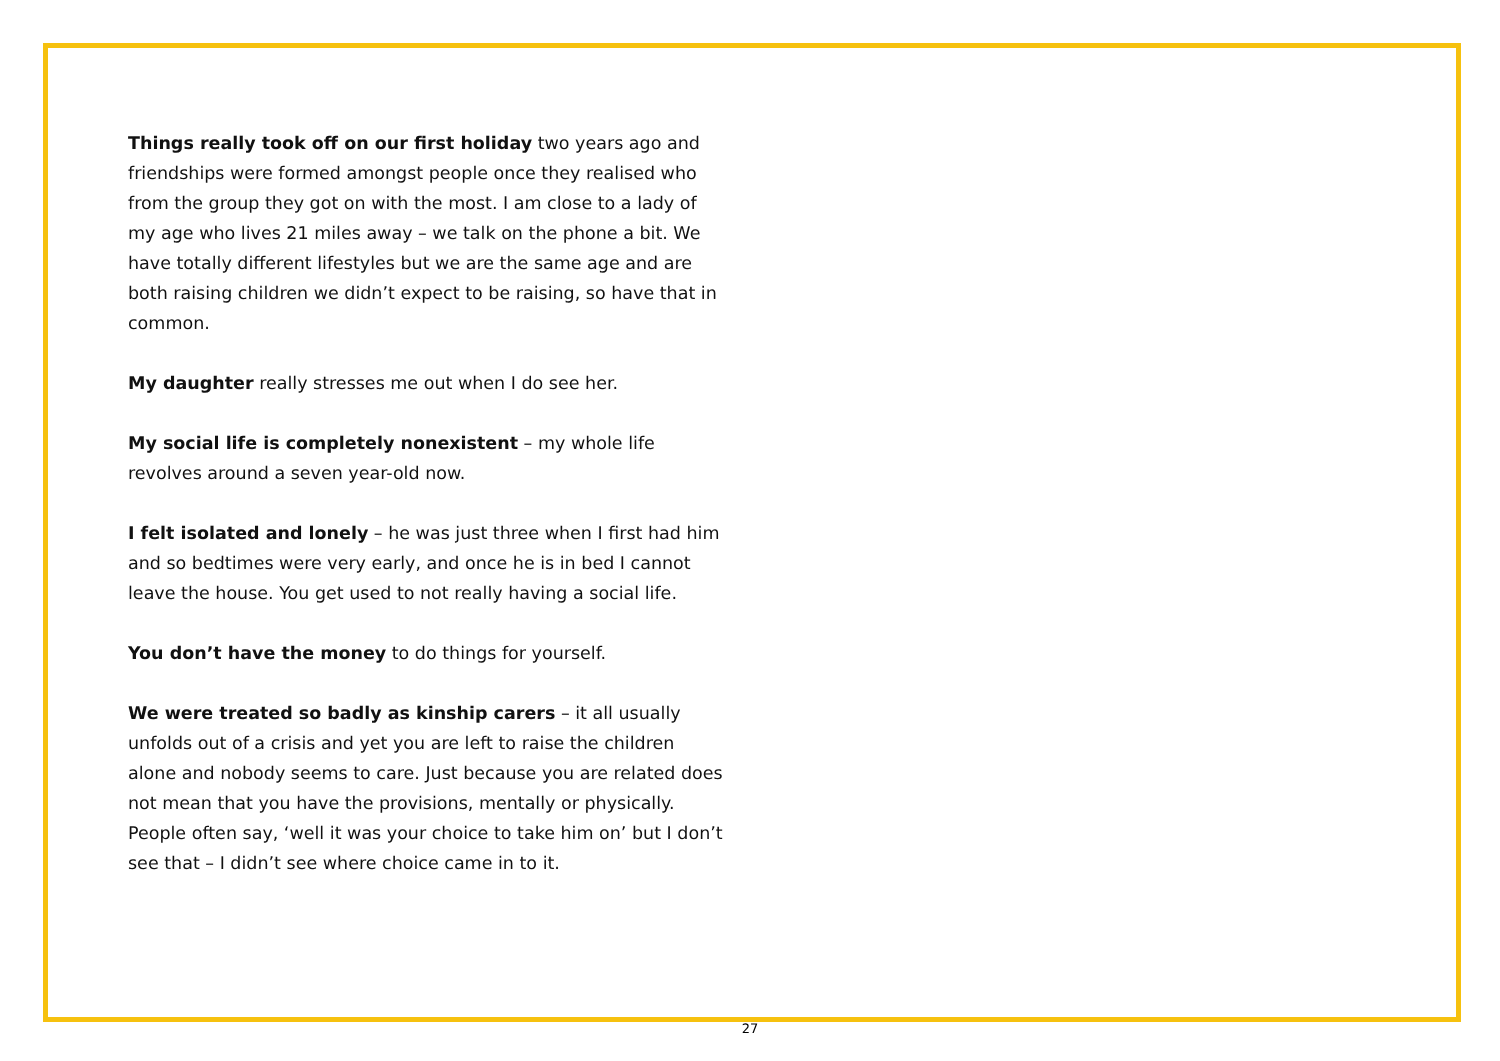Things really took off on our first holiday two years ago and friendships were formed amongst people once they realised who from the group they got on with the most. I am close to a lady of my age who lives 21 miles away – we talk on the phone a bit. We have totally different lifestyles but we are the same age and are both raising children we didn’t expect to be raising, so have that in common.
My daughter really stresses me out when I do see her.
My social life is completely nonexistent – my whole life revolves around a seven year-old now.
I felt isolated and lonely – he was just three when I first had him and so bedtimes were very early, and once he is in bed I cannot leave the house. You get used to not really having a social life.
You don’t have the money to do things for yourself.
We were treated so badly as kinship carers – it all usually unfolds out of a crisis and yet you are left to raise the children alone and nobody seems to care. Just because you are related does not mean that you have the provisions, mentally or physically. People often say, ‘well it was your choice to take him on’ but I don’t see that – I didn’t see where choice came in to it.
27